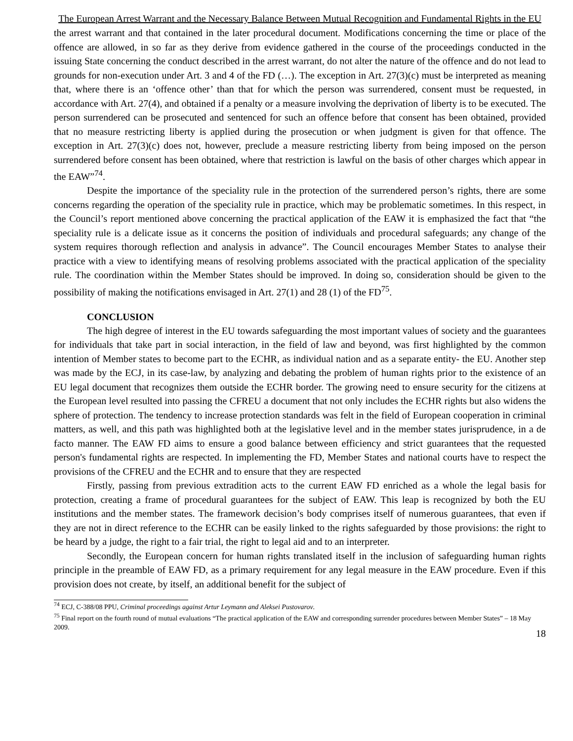The European Arrest Warrant and the Necessary Balance Between Mutual Recognition and Fundamental Rights in the EU
the arrest warrant and that contained in the later procedural document. Modifications concerning the time or place of the offence are allowed, in so far as they derive from evidence gathered in the course of the proceedings conducted in the issuing State concerning the conduct described in the arrest warrant, do not alter the nature of the offence and do not lead to grounds for non-execution under Art. 3 and 4 of the FD (…). The exception in Art. 27(3)(c) must be interpreted as meaning that, where there is an ‘offence other’ than that for which the person was surrendered, consent must be requested, in accordance with Art. 27(4), and obtained if a penalty or a measure involving the deprivation of liberty is to be executed. The person surrendered can be prosecuted and sentenced for such an offence before that consent has been obtained, provided that no measure restricting liberty is applied during the prosecution or when judgment is given for that offence. The exception in Art. 27(3)(c) does not, however, preclude a measure restricting liberty from being imposed on the person surrendered before consent has been obtained, where that restriction is lawful on the basis of other charges which appear in the EAW”<sup>74</sup>.
Despite the importance of the speciality rule in the protection of the surrendered person’s rights, there are some concerns regarding the operation of the speciality rule in practice, which may be problematic sometimes. In this respect, in the Council’s report mentioned above concerning the practical application of the EAW it is emphasized the fact that “the speciality rule is a delicate issue as it concerns the position of individuals and procedural safeguards; any change of the system requires thorough reflection and analysis in advance”. The Council encourages Member States to analyse their practice with a view to identifying means of resolving problems associated with the practical application of the speciality rule. The coordination within the Member States should be improved. In doing so, consideration should be given to the possibility of making the notifications envisaged in Art. 27(1) and 28 (1) of the FD<sup>75</sup>.
CONCLUSION
The high degree of interest in the EU towards safeguarding the most important values of society and the guarantees for individuals that take part in social interaction, in the field of law and beyond, was first highlighted by the common intention of Member states to become part to the ECHR, as individual nation and as a separate entity- the EU. Another step was made by the ECJ, in its case-law, by analyzing and debating the problem of human rights prior to the existence of an EU legal document that recognizes them outside the ECHR border. The growing need to ensure security for the citizens at the European level resulted into passing the CFREU a document that not only includes the ECHR rights but also widens the sphere of protection. The tendency to increase protection standards was felt in the field of European cooperation in criminal matters, as well, and this path was highlighted both at the legislative level and in the member states jurisprudence, in a de facto manner. The EAW FD aims to ensure a good balance between efficiency and strict guarantees that the requested person's fundamental rights are respected. In implementing the FD, Member States and national courts have to respect the provisions of the CFREU and the ECHR and to ensure that they are respected
Firstly, passing from previous extradition acts to the current EAW FD enriched as a whole the legal basis for protection, creating a frame of procedural guarantees for the subject of EAW. This leap is recognized by both the EU institutions and the member states. The framework decision’s body comprises itself of numerous guarantees, that even if they are not in direct reference to the ECHR can be easily linked to the rights safeguarded by those provisions: the right to be heard by a judge, the right to a fair trial, the right to legal aid and to an interpreter.
Secondly, the European concern for human rights translated itself in the inclusion of safeguarding human rights principle in the preamble of EAW FD, as a primary requirement for any legal measure in the EAW procedure. Even if this provision does not create, by itself, an additional benefit for the subject of
<sup>74</sup> ECJ, C-388/08 PPU, Criminal proceedings against Artur Leymann and Aleksei Pustovarov.
<sup>75</sup> Final report on the fourth round of mutual evaluations “The practical application of the EAW and corresponding surrender procedures between Member States” – 18 May 2009.
18